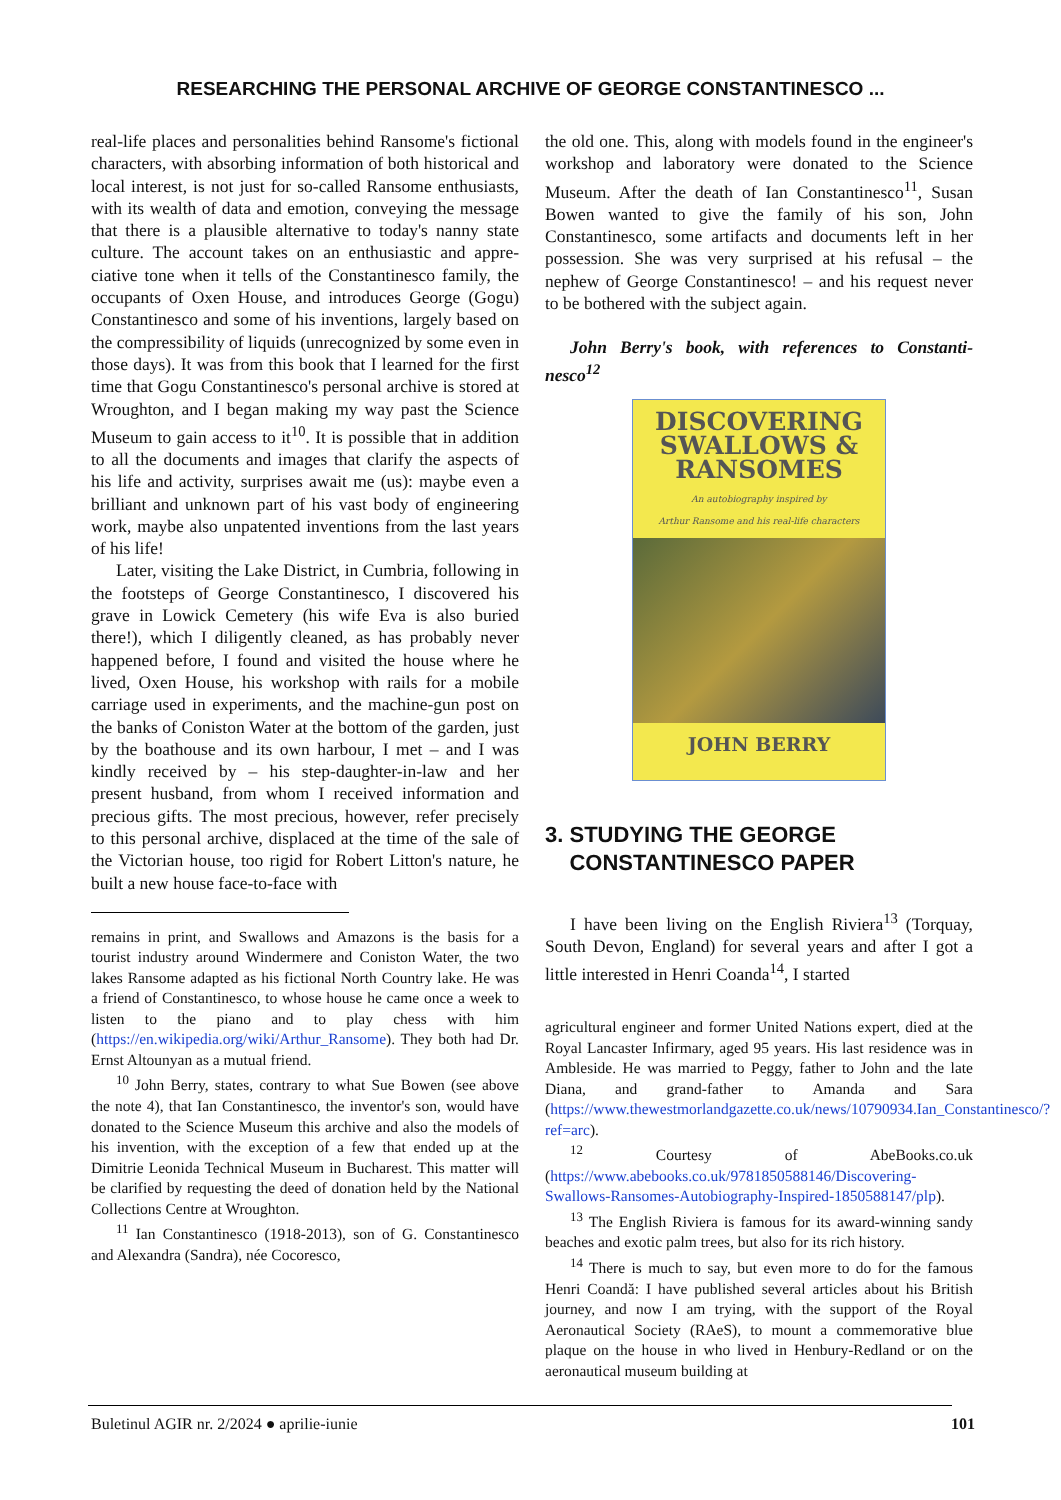RESEARCHING THE PERSONAL ARCHIVE OF GEORGE CONSTANTINESCO ...
real-life places and personalities behind Ransome's fictional characters, with absorbing information of both historical and local interest, is not just for so-called Ransome enthusiasts, with its wealth of data and emotion, conveying the message that there is a plausible alternative to today's nanny state culture. The account takes on an enthusiastic and appre-ciative tone when it tells of the Constantinesco family, the occupants of Oxen House, and introduces George (Gogu) Constantinesco and some of his inventions, largely based on the compressibility of liquids (unrecognized by some even in those days). It was from this book that I learned for the first time that Gogu Constantinesco's personal archive is stored at Wroughton, and I began making my way past the Science Museum to gain access to it<sup>10</sup>. It is possible that in addition to all the documents and images that clarify the aspects of his life and activity, surprises await me (us): maybe even a brilliant and unknown part of his vast body of engineering work, maybe also unpatented inventions from the last years of his life!
Later, visiting the Lake District, in Cumbria, following in the footsteps of George Constantinesco, I discovered his grave in Lowick Cemetery (his wife Eva is also buried there!), which I diligently cleaned, as has probably never happened before, I found and visited the house where he lived, Oxen House, his workshop with rails for a mobile carriage used in experiments, and the machine-gun post on the banks of Coniston Water at the bottom of the garden, just by the boathouse and its own harbour, I met – and I was kindly received by – his step-daughter-in-law and her present husband, from whom I received information and precious gifts. The most precious, however, refer precisely to this personal archive, displaced at the time of the sale of the Victorian house, too rigid for Robert Litton's nature, he built a new house face-to-face with
remains in print, and Swallows and Amazons is the basis for a tourist industry around Windermere and Coniston Water, the two lakes Ransome adapted as his fictional North Country lake. He was a friend of Constantinesco, to whose house he came once a week to listen to the piano and to play chess with him (https://en.wikipedia.org/wiki/Arthur_Ransome). They both had Dr. Ernst Altounyan as a mutual friend.
<sup>10</sup> John Berry, states, contrary to what Sue Bowen (see above the note 4), that Ian Constantinesco, the inventor's son, would have donated to the Science Museum this archive and also the models of his invention, with the exception of a few that ended up at the Dimitrie Leonida Technical Museum in Bucharest. This matter will be clarified by requesting the deed of donation held by the National Collections Centre at Wroughton.
<sup>11</sup> Ian Constantinesco (1918-2013), son of G. Constantinesco and Alexandra (Sandra), née Cocoresco,
the old one. This, along with models found in the engineer's workshop and laboratory were donated to the Science Museum. After the death of Ian Constantinesco<sup>11</sup>, Susan Bowen wanted to give the family of his son, John Constantinesco, some artifacts and documents left in her possession. She was very surprised at his refusal – the nephew of George Constantinesco! – and his request never to be bothered with the subject again.
John Berry's book, with references to Constanti-nesco<sup>12</sup>
DISCOVERING
SWALLOWS &
RANSOMES
An autobiography inspired by
Arthur Ransome and his real-life characters
JOHN BERRY
3. STUDYING THE GEORGE
CONSTANTINESCO PAPER
I have been living on the English Riviera<sup>13</sup> (Torquay, South Devon, England) for several years and after I got a little interested in Henri Coanda<sup>14</sup>, I started
agricultural engineer and former United Nations expert, died at the Royal Lancaster Infirmary, aged 95 years. His last residence was in Ambleside. He was married to Peggy, father to John and the late Diana, and grand-father to Amanda and Sara (https://www.thewestmorlandgazette.co.uk/news/10790934.Ian_Constantinesco/?ref=arc).
<sup>12</sup> Courtesy of AbeBooks.co.uk (https://www.abebooks.co.uk/9781850588146/Discovering-Swallows-Ransomes-Autobiography-Inspired-1850588147/plp).
<sup>13</sup> The English Riviera is famous for its award-winning sandy beaches and exotic palm trees, but also for its rich history.
<sup>14</sup> There is much to say, but even more to do for the famous Henri Coandă: I have published several articles about his British journey, and now I am trying, with the support of the Royal Aeronautical Society (RAeS), to mount a commemorative blue plaque on the house in who lived in Henbury-Redland or on the aeronautical museum building at
Buletinul AGIR nr. 2/2024 ● aprilie-iunie 101